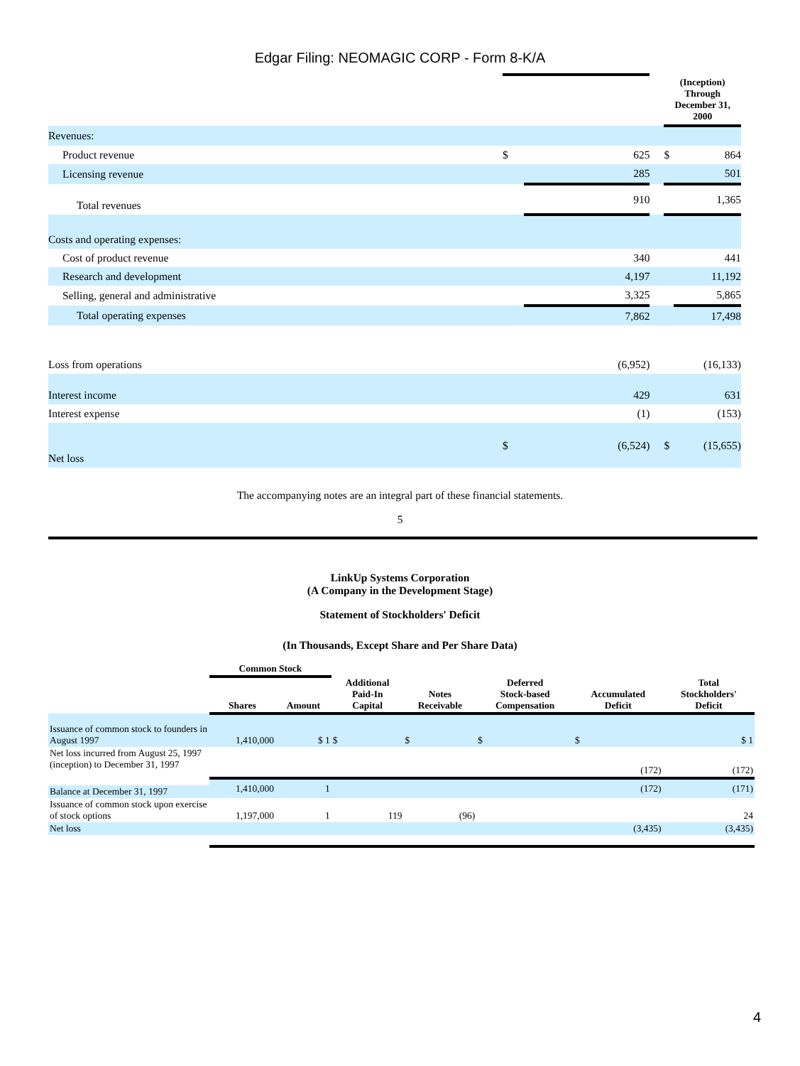Edgar Filing: NEOMAGIC CORP - Form 8-K/A
| | | | | (Inception) Through December 31, 2000 | |
| Revenues: | | | | | |
| Product revenue | $ | 625 | | $ | 864 |
| Licensing revenue | | 285 | | | 501 |
| Total revenues | | 910 | | | 1,365 |
| Costs and operating expenses: | | | | | |
| Cost of product revenue | | 340 | | | 441 |
| Research and development | | 4,197 | | | 11,192 |
| Selling, general and administrative | | 3,325 | | | 5,865 |
| Total operating expenses | | 7,862 | | | 17,498 |
| Loss from operations | | (6,952) | | | (16,133) |
| Interest income | | 429 | | | 631 |
| Interest expense | | (1) | | | (153) |
| Net loss | $ | (6,524) | | $ | (15,655) |
The accompanying notes are an integral part of these financial statements.
5
LinkUp Systems Corporation
(A Company in the Development Stage)
Statement of Stockholders' Deficit
(In Thousands, Except Share and Per Share Data)
| | Common Stock | | | | | | |
| --- | --- | --- | --- | --- | --- | --- | --- |
| | Shares | Amount | Additional Paid-In Capital | Notes Receivable | Deferred Stock-based Compensation | Accumulated Deficit | Total Stockholders' Deficit |
| Issuance of common stock to founders in August 1997 | 1,410,000 | $ 1 | $ | $ | $ | $ | $ 1 |
| Net loss incurred from August 25, 1997 (inception) to December 31, 1997 | | | | | | (172) | (172) |
| Balance at December 31, 1997 | 1,410,000 | 1 | | | | (172) | (171) |
| Issuance of common stock upon exercise of stock options | 1,197,000 | 1 | 119 | (96) | | | 24 |
| Net loss | | | | | | (3,435) | (3,435) |
4